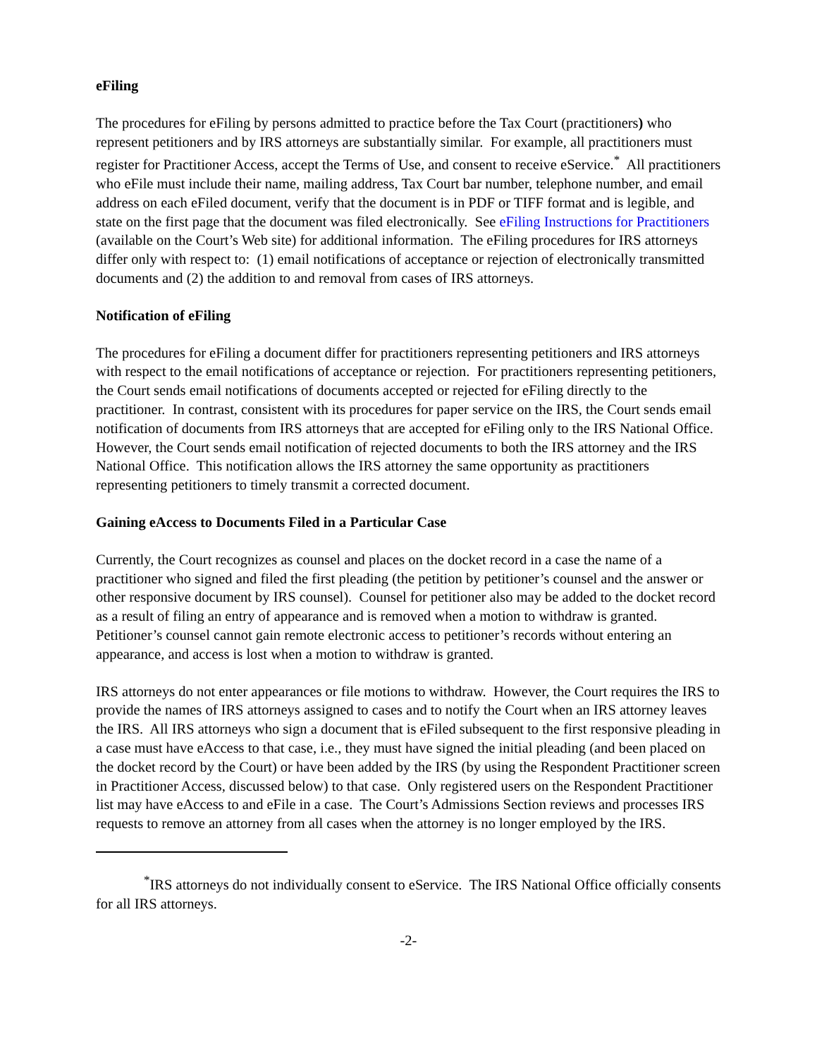eFiling
The procedures for eFiling by persons admitted to practice before the Tax Court (practitioners) who represent petitioners and by IRS attorneys are substantially similar. For example, all practitioners must register for Practitioner Access, accept the Terms of Use, and consent to receive eService.<sup>*</sup> All practitioners who eFile must include their name, mailing address, Tax Court bar number, telephone number, and email address on each eFiled document, verify that the document is in PDF or TIFF format and is legible, and state on the first page that the document was filed electronically. See eFiling Instructions for Practitioners (available on the Court’s Web site) for additional information. The eFiling procedures for IRS attorneys differ only with respect to: (1) email notifications of acceptance or rejection of electronically transmitted documents and (2) the addition to and removal from cases of IRS attorneys.
Notification of eFiling
The procedures for eFiling a document differ for practitioners representing petitioners and IRS attorneys with respect to the email notifications of acceptance or rejection. For practitioners representing petitioners, the Court sends email notifications of documents accepted or rejected for eFiling directly to the practitioner. In contrast, consistent with its procedures for paper service on the IRS, the Court sends email notification of documents from IRS attorneys that are accepted for eFiling only to the IRS National Office. However, the Court sends email notification of rejected documents to both the IRS attorney and the IRS National Office. This notification allows the IRS attorney the same opportunity as practitioners representing petitioners to timely transmit a corrected document.
Gaining eAccess to Documents Filed in a Particular Case
Currently, the Court recognizes as counsel and places on the docket record in a case the name of a practitioner who signed and filed the first pleading (the petition by petitioner’s counsel and the answer or other responsive document by IRS counsel). Counsel for petitioner also may be added to the docket record as a result of filing an entry of appearance and is removed when a motion to withdraw is granted. Petitioner’s counsel cannot gain remote electronic access to petitioner’s records without entering an appearance, and access is lost when a motion to withdraw is granted.
IRS attorneys do not enter appearances or file motions to withdraw. However, the Court requires the IRS to provide the names of IRS attorneys assigned to cases and to notify the Court when an IRS attorney leaves the IRS. All IRS attorneys who sign a document that is eFiled subsequent to the first responsive pleading in a case must have eAccess to that case, i.e., they must have signed the initial pleading (and been placed on the docket record by the Court) or have been added by the IRS (by using the Respondent Practitioner screen in Practitioner Access, discussed below) to that case. Only registered users on the Respondent Practitioner list may have eAccess to and eFile in a case. The Court’s Admissions Section reviews and processes IRS requests to remove an attorney from all cases when the attorney is no longer employed by the IRS.
<sup>*</sup> IRS attorneys do not individually consent to eService. The IRS National Office officially consents for all IRS attorneys.
-2-